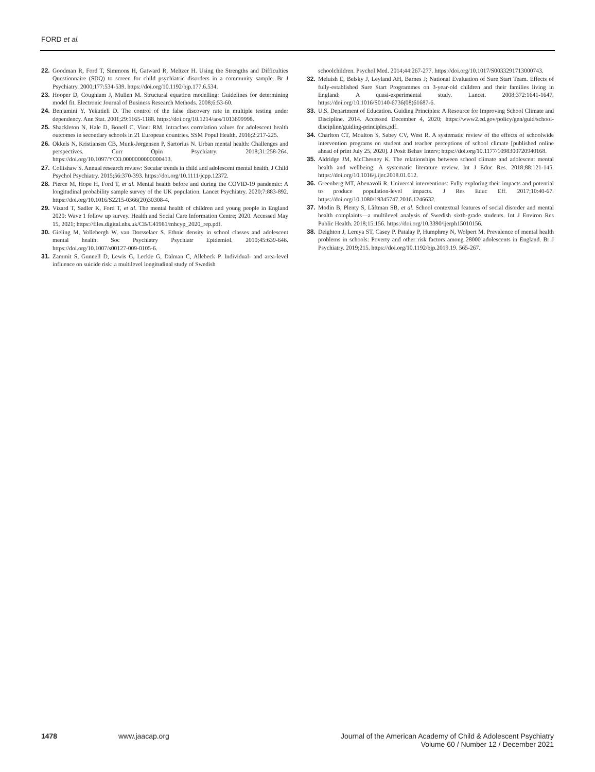FORD et al.
22. Goodman R, Ford T, Simmons H, Gatward R, Meltzer H. Using the Strengths and Difficulties Questionnaire (SDQ) to screen for child psychiatric disorders in a community sample. Br J Psychiatry. 2000;177:534-539. https://doi.org/10.1192/bjp.177.6.534.
23. Hooper D, Coughlam J, Mullen M. Structural equation modelling: Guidelines for determining model fit. Electronic Journal of Business Research Methods. 2008;6:53-60.
24. Benjamini Y, Yekutieli D. The control of the false discovery rate in multiple testing under dependency. Ann Stat. 2001;29:1165-1188. https://doi.org/10.1214/aos/1013699998.
25. Shackleton N, Hale D, Bonell C, Viner RM. Intraclass correlation values for adolescent health outcomes in secondary schools in 21 European countries. SSM Popul Health. 2016;2:217-225.
26. Okkels N, Kristiansen CB, Munk-Jørgensen P, Sartorius N. Urban mental health: Challenges and perspectives. Curr Opin Psychiatry. 2018;31:258-264. https://doi.org/10.1097/YCO.0000000000000413.
27. Collishaw S. Annual research review: Secular trends in child and adolescent mental health. J Child Psychol Psychiatry. 2015;56:370-393. https://doi.org/10.1111/jcpp.12372.
28. Pierce M, Hope H, Ford T, et al. Mental health before and during the COVID-19 pandemic: A longitudinal probability sample survey of the UK population. Lancet Psychiatry. 2020;7:883-892. https://doi.org/10.1016/S2215-0366(20)30308-4.
29. Vizard T, Sadler K, Ford T, et al. The mental health of children and young people in England 2020: Wave 1 follow up survey. Health and Social Care Information Centre; 2020. Accessed May 15, 2021; https://files.digital.nhs.uk/CB/C41981/mhcyp_2020_rep.pdf.
30. Gieling M, Vollebergh W, van Dorsselaer S. Ethnic density in school classes and adolescent mental health. Soc Psychiatry Psychiatr Epidemiol. 2010;45:639-646. https://doi.org/10.1007/s00127-009-0105-6.
31. Zammit S, Gunnell D, Lewis G, Leckie G, Dalman C, Allebeck P. Individual- and area-level influence on suicide risk: a multilevel longitudinal study of Swedish
schoolchildren. Psychol Med. 2014;44:267-277. https://doi.org/10.1017/S0033291713000743.
32. Meluish E, Belsky J, Leyland AH, Barnes J; National Evaluation of Sure Start Team. Effects of fully-established Sure Start Programmes on 3-year-old children and their families living in England: A quasi-experimental study. Lancet. 2008;372:1641-1647. https://doi.org/10.1016/S0140-6736(08)61687-6.
33. U.S. Department of Education. Guiding Principles: A Resource for Improving School Climate and Discipline. 2014. Accessed December 4, 2020; https://www2.ed.gov/policy/gen/guid/school-discipline/guiding-principles.pdf.
34. Charlton CT, Moulton S, Sabey CV, West R. A systematic review of the effects of schoolwide intervention programs on student and teacher perceptions of school climate [published online ahead of print July 25, 2020]. J Posit Behav Interv; https://doi.org/10.1177/1098300720940168.
35. Aldridge JM, McChesney K. The relationships between school climate and adolescent mental health and wellbeing: A systematic literature review. Int J Educ Res. 2018;88:121-145. https://doi.org/10.1016/j.ijer.2018.01.012.
36. Greenberg MT, Abenavoli R. Universal interventions: Fully exploring their impacts and potential to produce population-level impacts. J Res Educ Eff. 2017;10:40-67. https://doi.org/10.1080/19345747.2016.1246632.
37. Modin B, Plenty S, Låftman SB, et al. School contextual features of social disorder and mental health complaints—a multilevel analysis of Swedish sixth-grade students. Int J Environ Res Public Health. 2018;15:156. https://doi.org/10.3390/ijerph15010156.
38. Deighton J, Lereya ST, Casey P, Patalay P, Humphrey N, Wolpert M. Prevalence of mental health problems in schools: Poverty and other risk factors among 28000 adolescents in England. Br J Psychiatry. 2019;215. https://doi.org/10.1192/bjp.2019.19. 565-267.
1478 www.jaacap.org Journal of the American Academy of Child & Adolescent Psychiatry
Volume 60 / Number 12 / December 2021